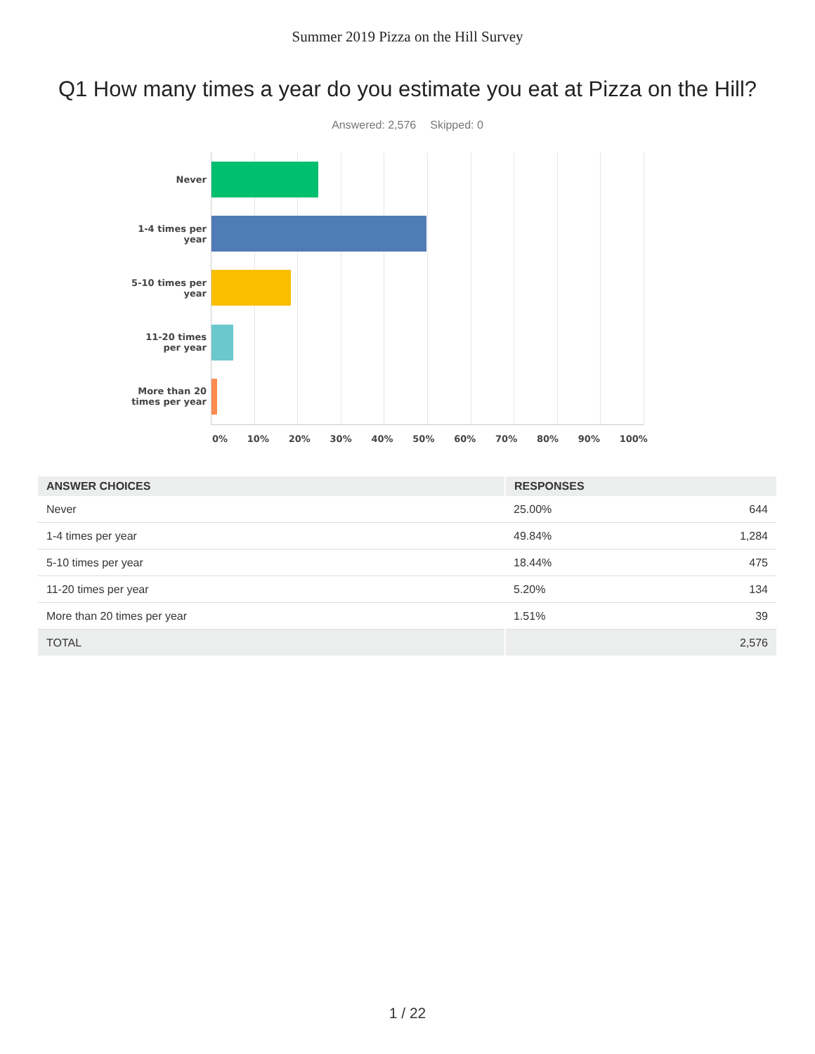Summer 2019 Pizza on the Hill Survey
Q1 How many times a year do you estimate you eat at Pizza on the Hill?
Answered: 2,576 Skipped: 0
Never
1-4 times per
year
5-10 times per
year
11-20 times
per year
More than 20
times per year
0% 10% 20% 30% 40% 50% 60% 70% 80% 90% 100%
| ANSWER CHOICES | RESPONSES | |
| --- | --- | --- |
| Never | 25.00% | 644 |
| 1-4 times per year | 49.84% | 1,284 |
| 5-10 times per year | 18.44% | 475 |
| 11-20 times per year | 5.20% | 134 |
| More than 20 times per year | 1.51% | 39 |
| TOTAL | | 2,576 |
1 / 22